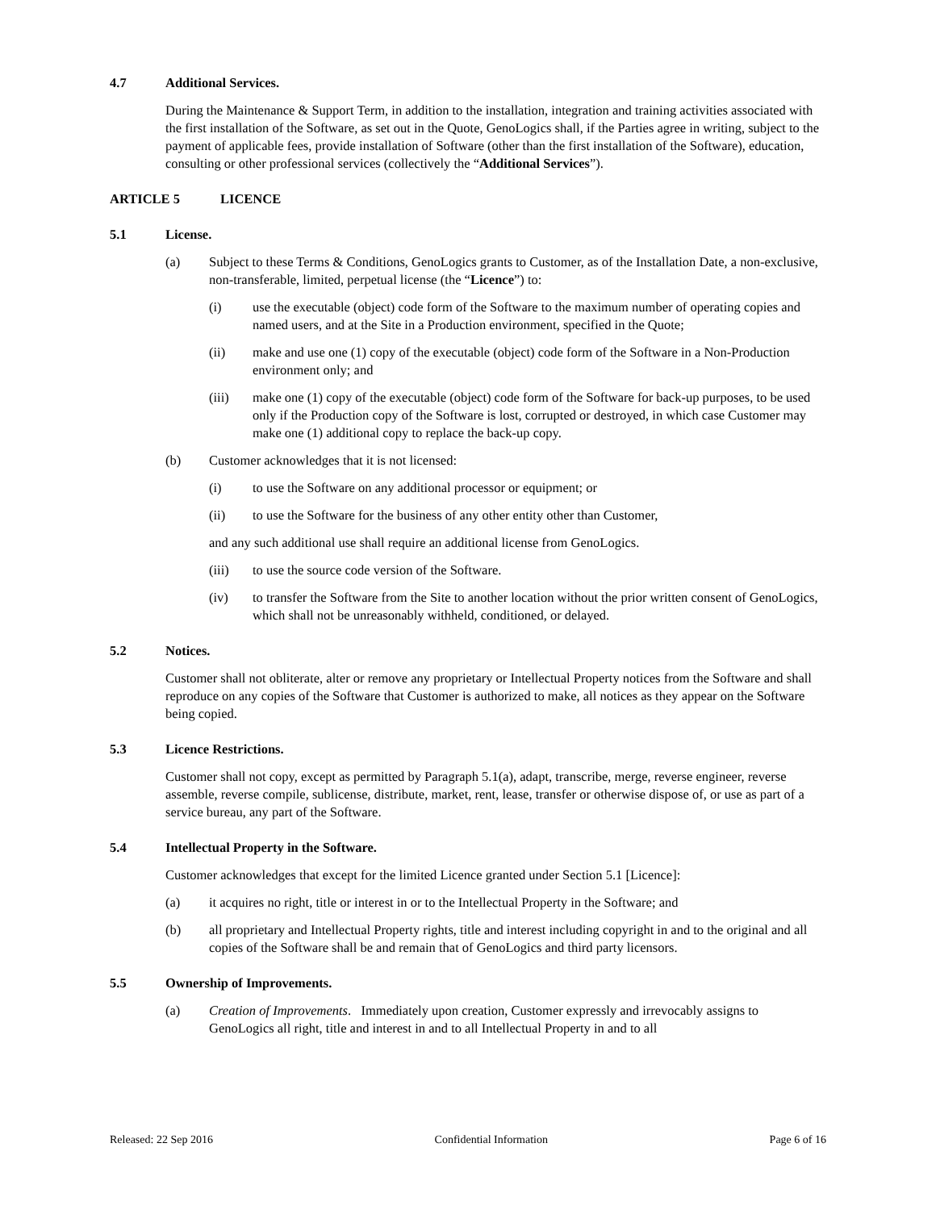4.7 Additional Services.
During the Maintenance & Support Term, in addition to the installation, integration and training activities associated with the first installation of the Software, as set out in the Quote, GenoLogics shall, if the Parties agree in writing, subject to the payment of applicable fees, provide installation of Software (other than the first installation of the Software), education, consulting or other professional services (collectively the “Additional Services”).
ARTICLE 5 LICENCE
5.1 License.
(a) Subject to these Terms & Conditions, GenoLogics grants to Customer, as of the Installation Date, a non-exclusive, non-transferable, limited, perpetual license (the “Licence”) to:
(i) use the executable (object) code form of the Software to the maximum number of operating copies and named users, and at the Site in a Production environment, specified in the Quote;
(ii) make and use one (1) copy of the executable (object) code form of the Software in a Non-Production environment only; and
(iii) make one (1) copy of the executable (object) code form of the Software for back-up purposes, to be used only if the Production copy of the Software is lost, corrupted or destroyed, in which case Customer may make one (1) additional copy to replace the back-up copy.
(b) Customer acknowledges that it is not licensed:
(i) to use the Software on any additional processor or equipment; or
(ii) to use the Software for the business of any other entity other than Customer,
and any such additional use shall require an additional license from GenoLogics.
(iii) to use the source code version of the Software.
(iv) to transfer the Software from the Site to another location without the prior written consent of GenoLogics, which shall not be unreasonably withheld, conditioned, or delayed.
5.2 Notices.
Customer shall not obliterate, alter or remove any proprietary or Intellectual Property notices from the Software and shall reproduce on any copies of the Software that Customer is authorized to make, all notices as they appear on the Software being copied.
5.3 Licence Restrictions.
Customer shall not copy, except as permitted by Paragraph 5.1(a), adapt, transcribe, merge, reverse engineer, reverse assemble, reverse compile, sublicense, distribute, market, rent, lease, transfer or otherwise dispose of, or use as part of a service bureau, any part of the Software.
5.4 Intellectual Property in the Software.
Customer acknowledges that except for the limited Licence granted under Section 5.1 [Licence]:
(a) it acquires no right, title or interest in or to the Intellectual Property in the Software; and
(b) all proprietary and Intellectual Property rights, title and interest including copyright in and to the original and all copies of the Software shall be and remain that of GenoLogics and third party licensors.
5.5 Ownership of Improvements.
(a) Creation of Improvements. Immediately upon creation, Customer expressly and irrevocably assigns to GenoLogics all right, title and interest in and to all Intellectual Property in and to all
Released: 22 Sep 2016 Confidential Information Page 6 of 16